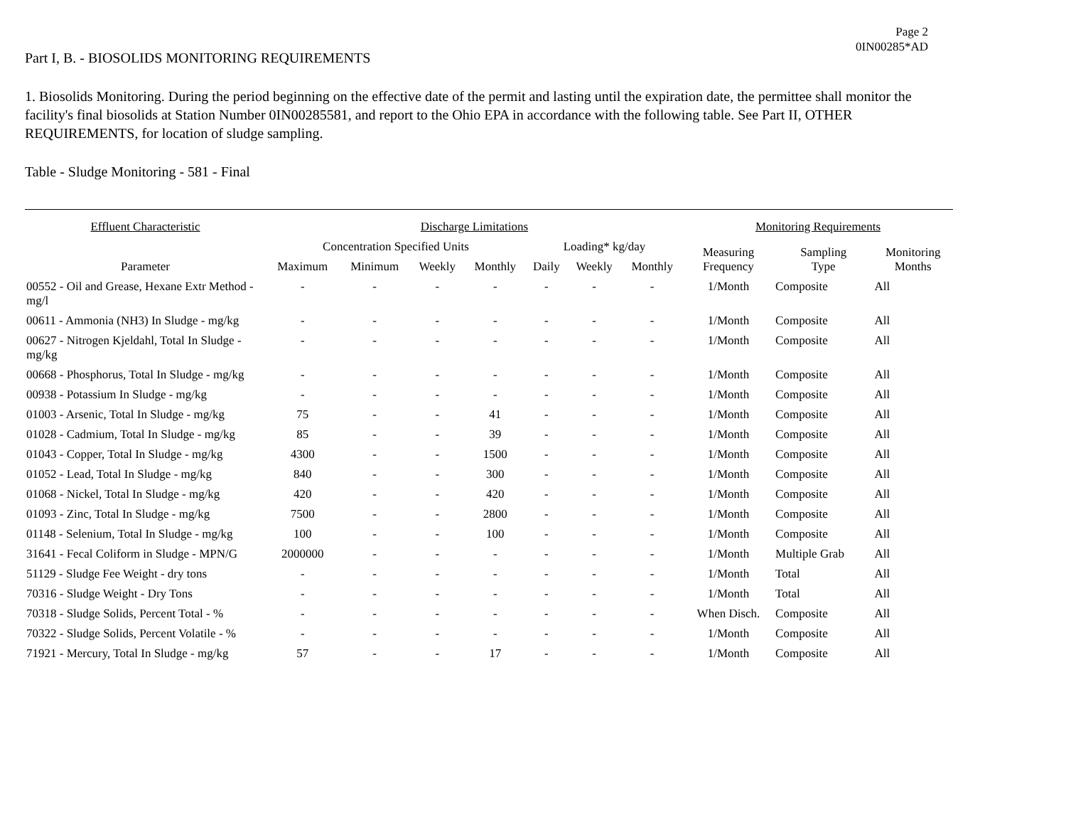Page 2
0IN00285*AD
Part I, B. - BIOSOLIDS MONITORING REQUIREMENTS
1. Biosolids Monitoring. During the period beginning on the effective date of the permit and lasting until the expiration date, the permittee shall monitor the facility's final biosolids at Station Number 0IN00285581, and report to the Ohio EPA in accordance with the following table. See Part II, OTHER REQUIREMENTS, for location of sludge sampling.
Table - Sludge Monitoring - 581 - Final
| Effluent Characteristic | Discharge Limitations | | | | | | | Monitoring Requirements | | |
| --- | --- | --- | --- | --- | --- | --- | --- | --- | --- | --- |
| Parameter | Concentration Specified Units | | | | Loading* kg/day | | | Measuring Frequency | Sampling Type | Monitoring Months |
| | Maximum | Minimum | Weekly | Monthly | Daily | Weekly | Monthly | | | |
| 00552 - Oil and Grease, Hexane Extr Method - mg/l | - | - | - | - | - | - | - | 1/Month | Composite | All |
| 00611 - Ammonia (NH3) In Sludge - mg/kg | - | - | - | - | - | - | - | 1/Month | Composite | All |
| 00627 - Nitrogen Kjeldahl, Total In Sludge - mg/kg | - | - | - | - | - | - | - | 1/Month | Composite | All |
| 00668 - Phosphorus, Total In Sludge - mg/kg | - | - | - | - | - | - | - | 1/Month | Composite | All |
| 00938 - Potassium In Sludge - mg/kg | - | - | - | - | - | - | - | 1/Month | Composite | All |
| 01003 - Arsenic, Total In Sludge - mg/kg | 75 | - | - | 41 | - | - | - | 1/Month | Composite | All |
| 01028 - Cadmium, Total In Sludge - mg/kg | 85 | - | - | 39 | - | - | - | 1/Month | Composite | All |
| 01043 - Copper, Total In Sludge - mg/kg | 4300 | - | - | 1500 | - | - | - | 1/Month | Composite | All |
| 01052 - Lead, Total In Sludge - mg/kg | 840 | - | - | 300 | - | - | - | 1/Month | Composite | All |
| 01068 - Nickel, Total In Sludge - mg/kg | 420 | - | - | 420 | - | - | - | 1/Month | Composite | All |
| 01093 - Zinc, Total In Sludge - mg/kg | 7500 | - | - | 2800 | - | - | - | 1/Month | Composite | All |
| 01148 - Selenium, Total In Sludge - mg/kg | 100 | - | - | 100 | - | - | - | 1/Month | Composite | All |
| 31641 - Fecal Coliform in Sludge - MPN/G | 2000000 | - | - | - | - | - | - | 1/Month | Multiple Grab | All |
| 51129 - Sludge Fee Weight - dry tons | - | - | - | - | - | - | - | 1/Month | Total | All |
| 70316 - Sludge Weight - Dry Tons | - | - | - | - | - | - | - | 1/Month | Total | All |
| 70318 - Sludge Solids, Percent Total - % | - | - | - | - | - | - | - | When Disch. | Composite | All |
| 70322 - Sludge Solids, Percent Volatile - % | - | - | - | - | - | - | - | 1/Month | Composite | All |
| 71921 - Mercury, Total In Sludge - mg/kg | 57 | - | - | 17 | - | - | - | 1/Month | Composite | All |